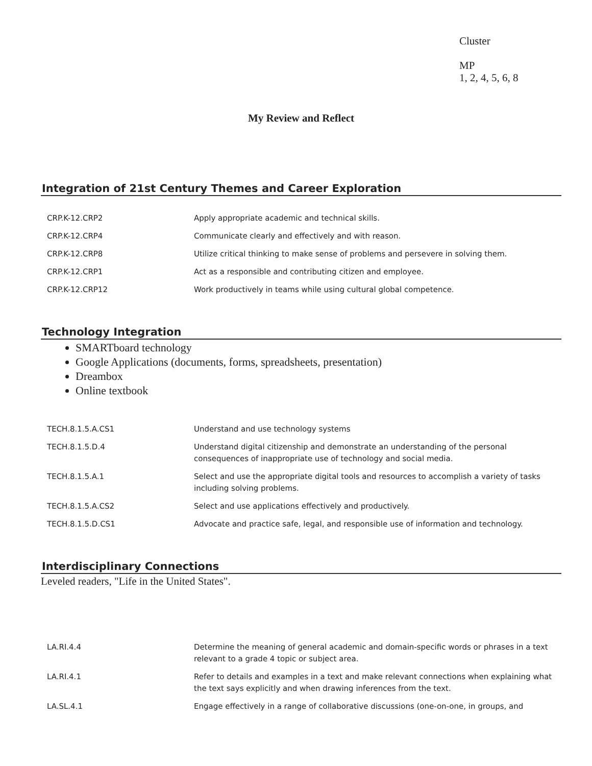Cluster
MP
1, 2, 4, 5, 6, 8
My Review and Reflect
Integration of 21st Century Themes and Career Exploration
| CRP.K-12.CRP2 | Apply appropriate academic and technical skills. |
| CRP.K-12.CRP4 | Communicate clearly and effectively and with reason. |
| CRP.K-12.CRP8 | Utilize critical thinking to make sense of problems and persevere in solving them. |
| CRP.K-12.CRP1 | Act as a responsible and contributing citizen and employee. |
| CRP.K-12.CRP12 | Work productively in teams while using cultural global competence. |
Technology Integration
SMARTboard technology
Google Applications (documents, forms, spreadsheets, presentation)
Dreambox
Online textbook
| TECH.8.1.5.A.CS1 | Understand and use technology systems |
| TECH.8.1.5.D.4 | Understand digital citizenship and demonstrate an understanding of the personal consequences of inappropriate use of technology and social media. |
| TECH.8.1.5.A.1 | Select and use the appropriate digital tools and resources to accomplish a variety of tasks including solving problems. |
| TECH.8.1.5.A.CS2 | Select and use applications effectively and productively. |
| TECH.8.1.5.D.CS1 | Advocate and practice safe, legal, and responsible use of information and technology. |
Interdisciplinary Connections
Leveled readers, "Life in the United States".
| LA.RI.4.4 | Determine the meaning of general academic and domain-specific words or phrases in a text relevant to a grade 4 topic or subject area. |
| LA.RI.4.1 | Refer to details and examples in a text and make relevant connections when explaining what the text says explicitly and when drawing inferences from the text. |
| LA.SL.4.1 | Engage effectively in a range of collaborative discussions (one-on-one, in groups, and |